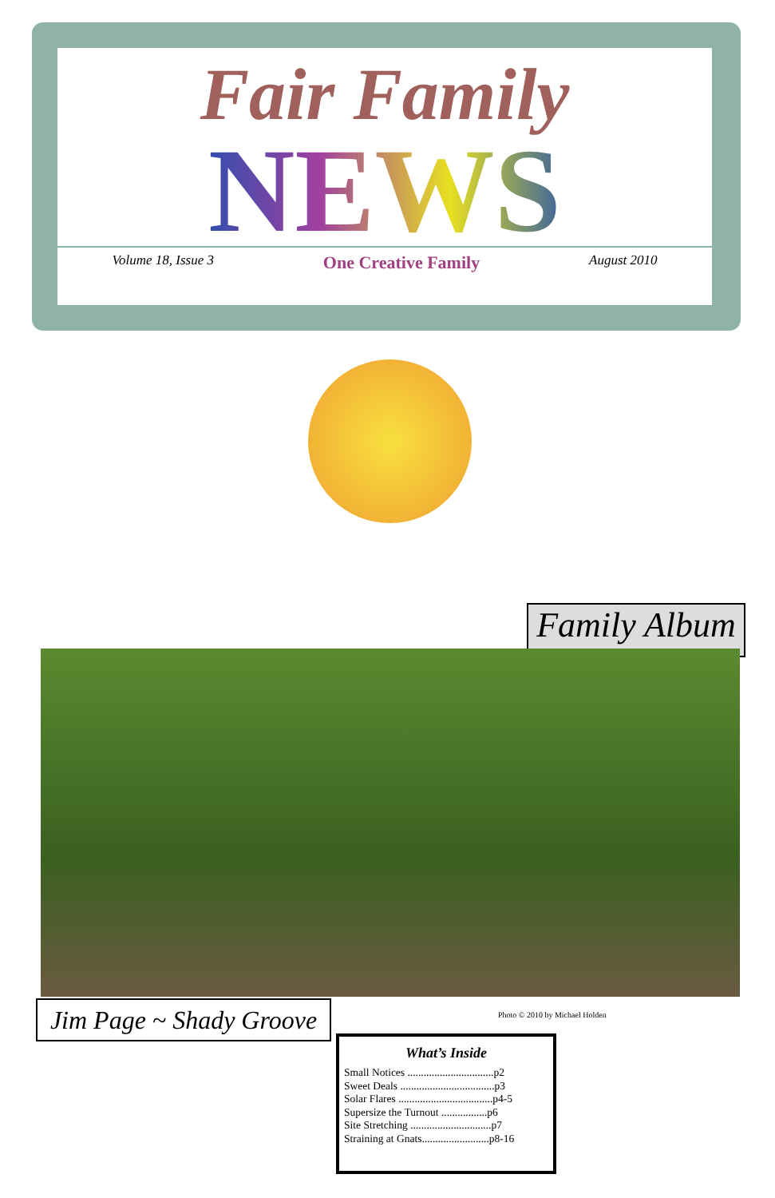Fair Family
NEWS
Volume 18, Issue 3 One Creative Family August 2010
Family Album
Jim Page ~ Shady Groove
Photo © 2010 by Michael Holden
What’s Inside
Small Notices ................................p2
Sweet Deals ...................................p3
Solar Flares ...................................p4-5
Supersize the Turnout .................p6
Site Stretching ..............................p7
Straining at Gnats.........................p8-16